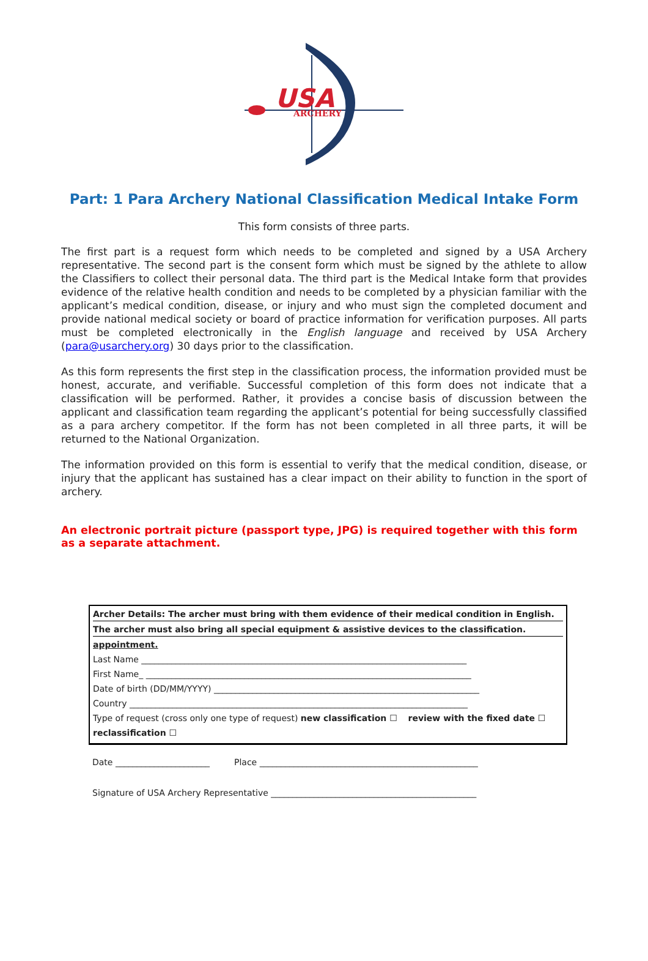USA
ARCHERY
Part: 1 Para Archery National Classification Medical Intake Form
This form consists of three parts.
The first part is a request form which needs to be completed and signed by a USA Archery representative. The second part is the consent form which must be signed by the athlete to allow the Classifiers to collect their personal data. The third part is the Medical Intake form that provides evidence of the relative health condition and needs to be completed by a physician familiar with the applicant’s medical condition, disease, or injury and who must sign the completed document and provide national medical society or board of practice information for verification purposes. All parts must be completed electronically in the English language and received by USA Archery (para@usarchery.org) 30 days prior to the classification.
As this form represents the first step in the classification process, the information provided must be honest, accurate, and verifiable. Successful completion of this form does not indicate that a classification will be performed. Rather, it provides a concise basis of discussion between the applicant and classification team regarding the applicant’s potential for being successfully classified as a para archery competitor. If the form has not been completed in all three parts, it will be returned to the National Organization.
The information provided on this form is essential to verify that the medical condition, disease, or injury that the applicant has sustained has a clear impact on their ability to function in the sport of archery.
An electronic portrait picture (passport type, JPG) is required together with this form as a separate attachment.
Archer Details: The archer must bring with them evidence of their medical condition in English.
The archer must also bring all special equipment & assistive devices to the classification.
appointment.
Last Name ____________________________________________________________________________
First Name_ ____________________________________________________________________________
Date of birth (DD/MM/YYYY) ______________________________________________________________
Country _______________________________________________________________________________
Type of request (cross only one type of request) new classification ☐ review with the fixed date ☐
reclassification ☐
Date ______________________ Place ___________________________________________________
Signature of USA Archery Representative ________________________________________________